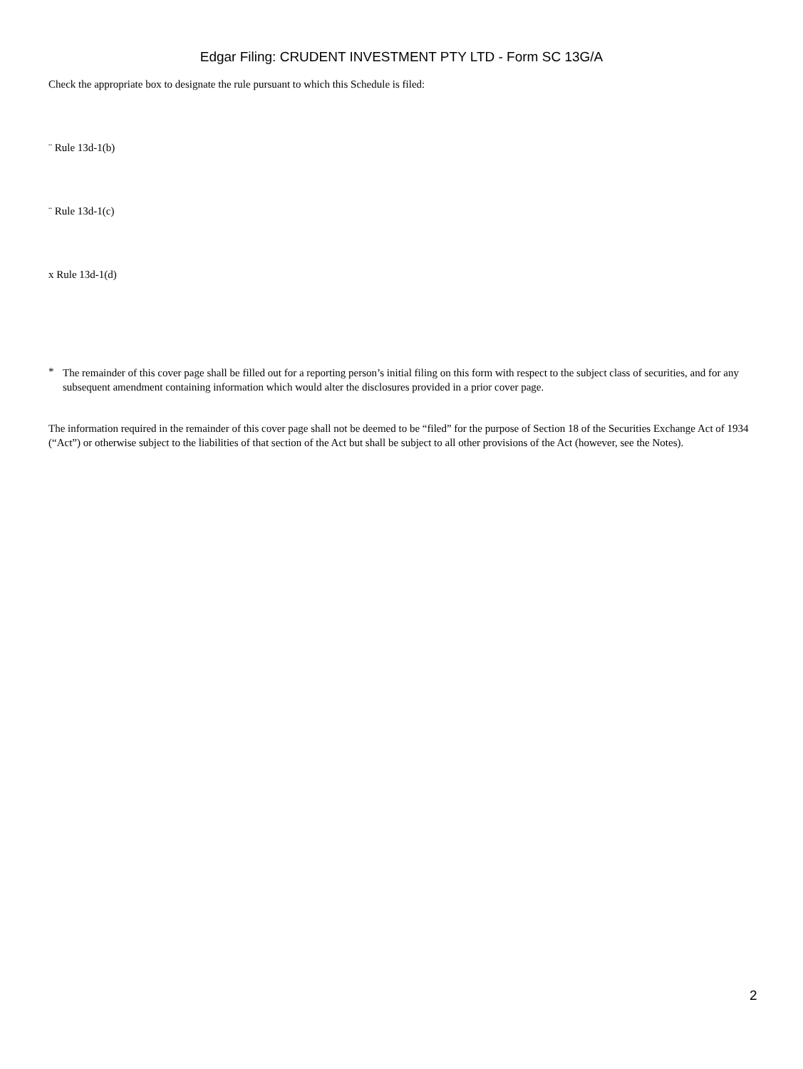Edgar Filing: CRUDENT INVESTMENT PTY LTD - Form SC 13G/A
Check the appropriate box to designate the rule pursuant to which this Schedule is filed:
¨ Rule 13d-1(b)
¨ Rule 13d-1(c)
x Rule 13d-1(d)
*
The remainder of this cover page shall be filled out for a reporting person’s initial filing on this form with respect to the subject class of securities, and for any subsequent amendment containing information which would alter the disclosures provided in a prior cover page.
The information required in the remainder of this cover page shall not be deemed to be “filed” for the purpose of Section 18 of the Securities Exchange Act of 1934 (“Act”) or otherwise subject to the liabilities of that section of the Act but shall be subject to all other provisions of the Act (however, see the Notes).
2